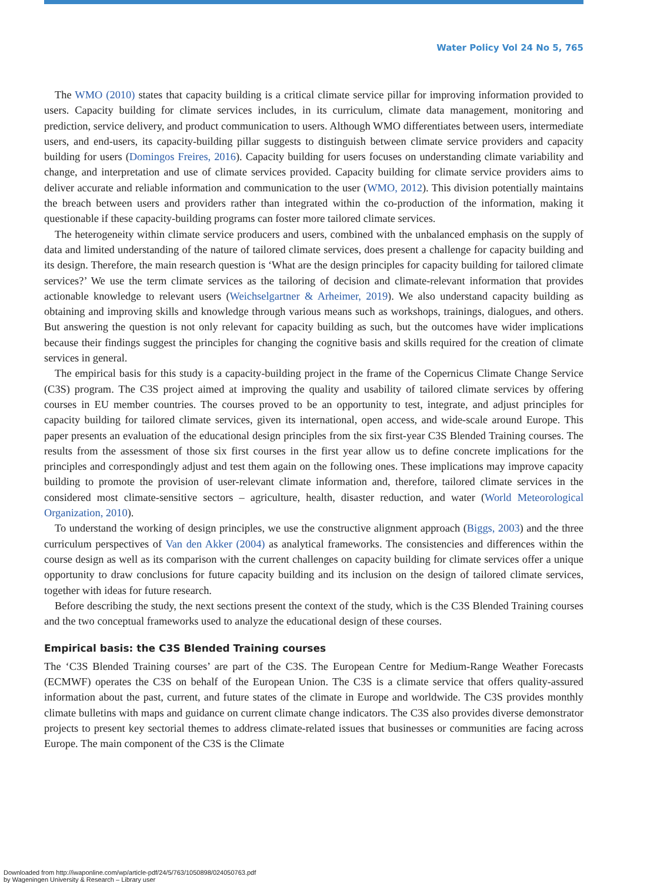Water Policy Vol 24 No 5, 765
The WMO (2010) states that capacity building is a critical climate service pillar for improving information provided to users. Capacity building for climate services includes, in its curriculum, climate data management, monitoring and prediction, service delivery, and product communication to users. Although WMO differentiates between users, intermediate users, and end-users, its capacity-building pillar suggests to distinguish between climate service providers and capacity building for users (Domingos Freires, 2016). Capacity building for users focuses on understanding climate variability and change, and interpretation and use of climate services provided. Capacity building for climate service providers aims to deliver accurate and reliable information and communication to the user (WMO, 2012). This division potentially maintains the breach between users and providers rather than integrated within the co-production of the information, making it questionable if these capacity-building programs can foster more tailored climate services.
The heterogeneity within climate service producers and users, combined with the unbalanced emphasis on the supply of data and limited understanding of the nature of tailored climate services, does present a challenge for capacity building and its design. Therefore, the main research question is ‘What are the design principles for capacity building for tailored climate services?’ We use the term climate services as the tailoring of decision and climate-relevant information that provides actionable knowledge to relevant users (Weichselgartner & Arheimer, 2019). We also understand capacity building as obtaining and improving skills and knowledge through various means such as workshops, trainings, dialogues, and others. But answering the question is not only relevant for capacity building as such, but the outcomes have wider implications because their findings suggest the principles for changing the cognitive basis and skills required for the creation of climate services in general.
The empirical basis for this study is a capacity-building project in the frame of the Copernicus Climate Change Service (C3S) program. The C3S project aimed at improving the quality and usability of tailored climate services by offering courses in EU member countries. The courses proved to be an opportunity to test, integrate, and adjust principles for capacity building for tailored climate services, given its international, open access, and wide-scale around Europe. This paper presents an evaluation of the educational design principles from the six first-year C3S Blended Training courses. The results from the assessment of those six first courses in the first year allow us to define concrete implications for the principles and correspondingly adjust and test them again on the following ones. These implications may improve capacity building to promote the provision of user-relevant climate information and, therefore, tailored climate services in the considered most climate-sensitive sectors – agriculture, health, disaster reduction, and water (World Meteorological Organization, 2010).
To understand the working of design principles, we use the constructive alignment approach (Biggs, 2003) and the three curriculum perspectives of Van den Akker (2004) as analytical frameworks. The consistencies and differences within the course design as well as its comparison with the current challenges on capacity building for climate services offer a unique opportunity to draw conclusions for future capacity building and its inclusion on the design of tailored climate services, together with ideas for future research.
Before describing the study, the next sections present the context of the study, which is the C3S Blended Training courses and the two conceptual frameworks used to analyze the educational design of these courses.
Empirical basis: the C3S Blended Training courses
The ‘C3S Blended Training courses’ are part of the C3S. The European Centre for Medium-Range Weather Forecasts (ECMWF) operates the C3S on behalf of the European Union. The C3S is a climate service that offers quality-assured information about the past, current, and future states of the climate in Europe and worldwide. The C3S provides monthly climate bulletins with maps and guidance on current climate change indicators. The C3S also provides diverse demonstrator projects to present key sectorial themes to address climate-related issues that businesses or communities are facing across Europe. The main component of the C3S is the Climate
Downloaded from http://iwaponline.com/wp/article-pdf/24/5/763/1050898/024050763.pdf
by Wageningen University & Research – Library user